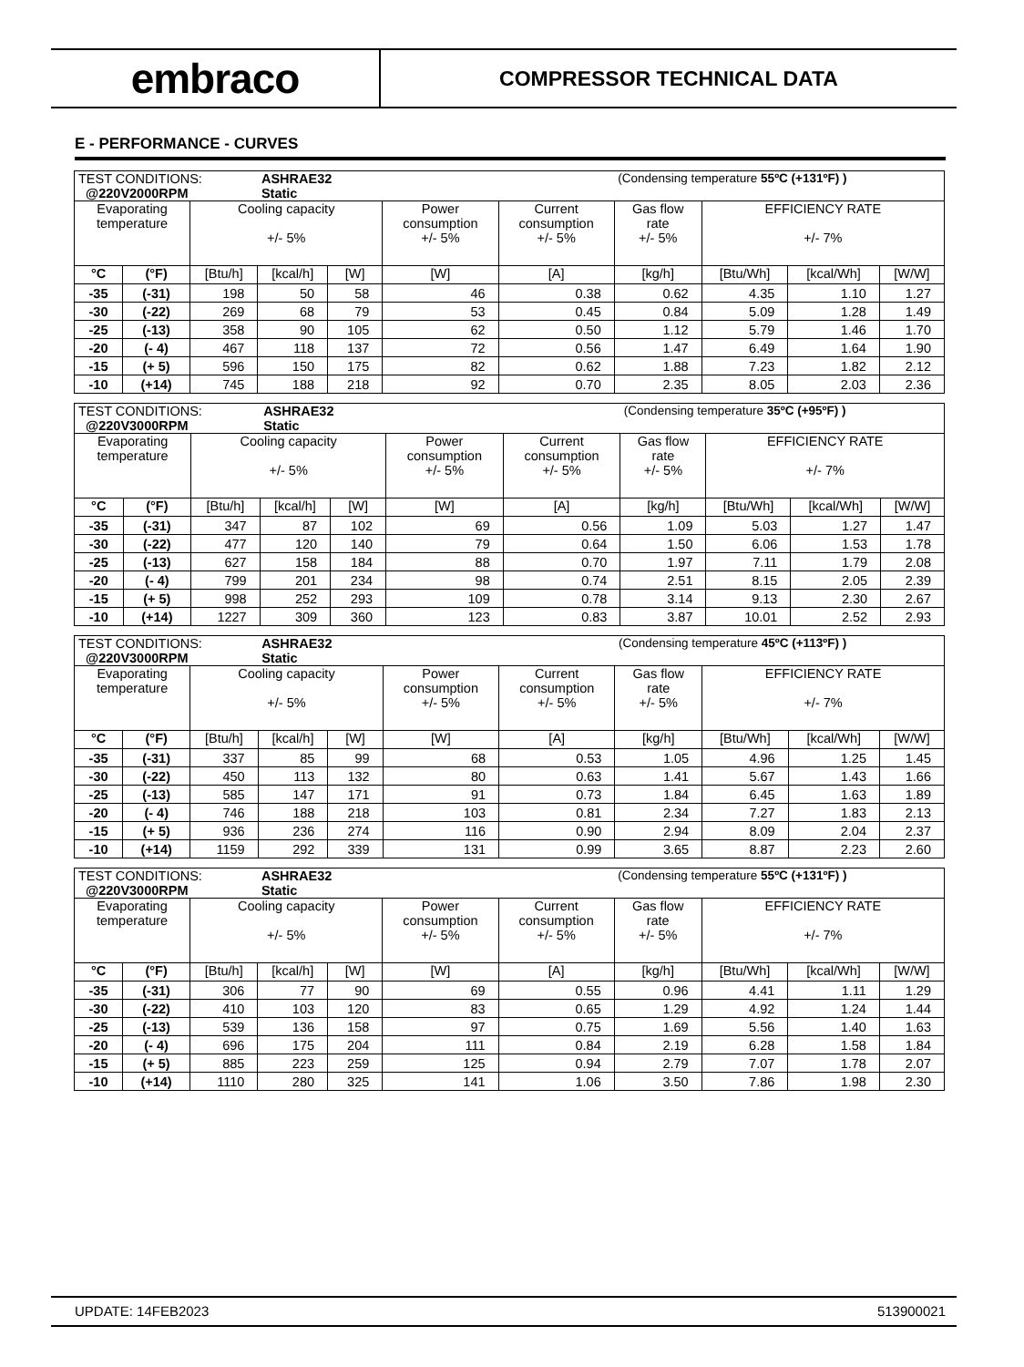embraco
COMPRESSOR TECHNICAL DATA
E - PERFORMANCE - CURVES
| TEST CONDITIONS: @220V2000RPM | | | ASHRAE32 Static | | | | (Condensing temperature 55ºC (+131ºF) ) | | | |
| Evaporating temperature | | Cooling capacity +/- 5% | | | Power consumption +/- 5% | Current consumption +/- 5% | Gas flow rate +/- 5% | EFFICIENCY RATE +/- 7% | | |
| °C | (°F) | [Btu/h] | [kcal/h] | [W] | [W] | [A] | [kg/h] | [Btu/Wh] | [kcal/Wh] | [W/W] |
| -35 | (-31) | 198 | 50 | 58 | 46 | 0.38 | 0.62 | 4.35 | 1.10 | 1.27 |
| -30 | (-22) | 269 | 68 | 79 | 53 | 0.45 | 0.84 | 5.09 | 1.28 | 1.49 |
| -25 | (-13) | 358 | 90 | 105 | 62 | 0.50 | 1.12 | 5.79 | 1.46 | 1.70 |
| -20 | (- 4) | 467 | 118 | 137 | 72 | 0.56 | 1.47 | 6.49 | 1.64 | 1.90 |
| -15 | (+ 5) | 596 | 150 | 175 | 82 | 0.62 | 1.88 | 7.23 | 1.82 | 2.12 |
| -10 | (+14) | 745 | 188 | 218 | 92 | 0.70 | 2.35 | 8.05 | 2.03 | 2.36 |
| TEST CONDITIONS: @220V3000RPM | | | ASHRAE32 Static | | | | (Condensing temperature 35ºC (+95ºF) ) | | | |
| Evaporating temperature | | Cooling capacity +/- 5% | | | Power consumption +/- 5% | Current consumption +/- 5% | Gas flow rate +/- 5% | EFFICIENCY RATE +/- 7% | | |
| °C | (°F) | [Btu/h] | [kcal/h] | [W] | [W] | [A] | [kg/h] | [Btu/Wh] | [kcal/Wh] | [W/W] |
| -35 | (-31) | 347 | 87 | 102 | 69 | 0.56 | 1.09 | 5.03 | 1.27 | 1.47 |
| -30 | (-22) | 477 | 120 | 140 | 79 | 0.64 | 1.50 | 6.06 | 1.53 | 1.78 |
| -25 | (-13) | 627 | 158 | 184 | 88 | 0.70 | 1.97 | 7.11 | 1.79 | 2.08 |
| -20 | (- 4) | 799 | 201 | 234 | 98 | 0.74 | 2.51 | 8.15 | 2.05 | 2.39 |
| -15 | (+ 5) | 998 | 252 | 293 | 109 | 0.78 | 3.14 | 9.13 | 2.30 | 2.67 |
| -10 | (+14) | 1227 | 309 | 360 | 123 | 0.83 | 3.87 | 10.01 | 2.52 | 2.93 |
| TEST CONDITIONS: @220V3000RPM | | | ASHRAE32 Static | | | | (Condensing temperature 45ºC (+113ºF) ) | | | |
| Evaporating temperature | | Cooling capacity +/- 5% | | | Power consumption +/- 5% | Current consumption +/- 5% | Gas flow rate +/- 5% | EFFICIENCY RATE +/- 7% | | |
| °C | (°F) | [Btu/h] | [kcal/h] | [W] | [W] | [A] | [kg/h] | [Btu/Wh] | [kcal/Wh] | [W/W] |
| -35 | (-31) | 337 | 85 | 99 | 68 | 0.53 | 1.05 | 4.96 | 1.25 | 1.45 |
| -30 | (-22) | 450 | 113 | 132 | 80 | 0.63 | 1.41 | 5.67 | 1.43 | 1.66 |
| -25 | (-13) | 585 | 147 | 171 | 91 | 0.73 | 1.84 | 6.45 | 1.63 | 1.89 |
| -20 | (- 4) | 746 | 188 | 218 | 103 | 0.81 | 2.34 | 7.27 | 1.83 | 2.13 |
| -15 | (+ 5) | 936 | 236 | 274 | 116 | 0.90 | 2.94 | 8.09 | 2.04 | 2.37 |
| -10 | (+14) | 1159 | 292 | 339 | 131 | 0.99 | 3.65 | 8.87 | 2.23 | 2.60 |
| TEST CONDITIONS: @220V3000RPM | | | ASHRAE32 Static | | | | (Condensing temperature 55ºC (+131ºF) ) | | | |
| Evaporating temperature | | Cooling capacity +/- 5% | | | Power consumption +/- 5% | Current consumption +/- 5% | Gas flow rate +/- 5% | EFFICIENCY RATE +/- 7% | | |
| °C | (°F) | [Btu/h] | [kcal/h] | [W] | [W] | [A] | [kg/h] | [Btu/Wh] | [kcal/Wh] | [W/W] |
| -35 | (-31) | 306 | 77 | 90 | 69 | 0.55 | 0.96 | 4.41 | 1.11 | 1.29 |
| -30 | (-22) | 410 | 103 | 120 | 83 | 0.65 | 1.29 | 4.92 | 1.24 | 1.44 |
| -25 | (-13) | 539 | 136 | 158 | 97 | 0.75 | 1.69 | 5.56 | 1.40 | 1.63 |
| -20 | (- 4) | 696 | 175 | 204 | 111 | 0.84 | 2.19 | 6.28 | 1.58 | 1.84 |
| -15 | (+ 5) | 885 | 223 | 259 | 125 | 0.94 | 2.79 | 7.07 | 1.78 | 2.07 |
| -10 | (+14) | 1110 | 280 | 325 | 141 | 1.06 | 3.50 | 7.86 | 1.98 | 2.30 |
UPDATE: 14FEB2023 513900021